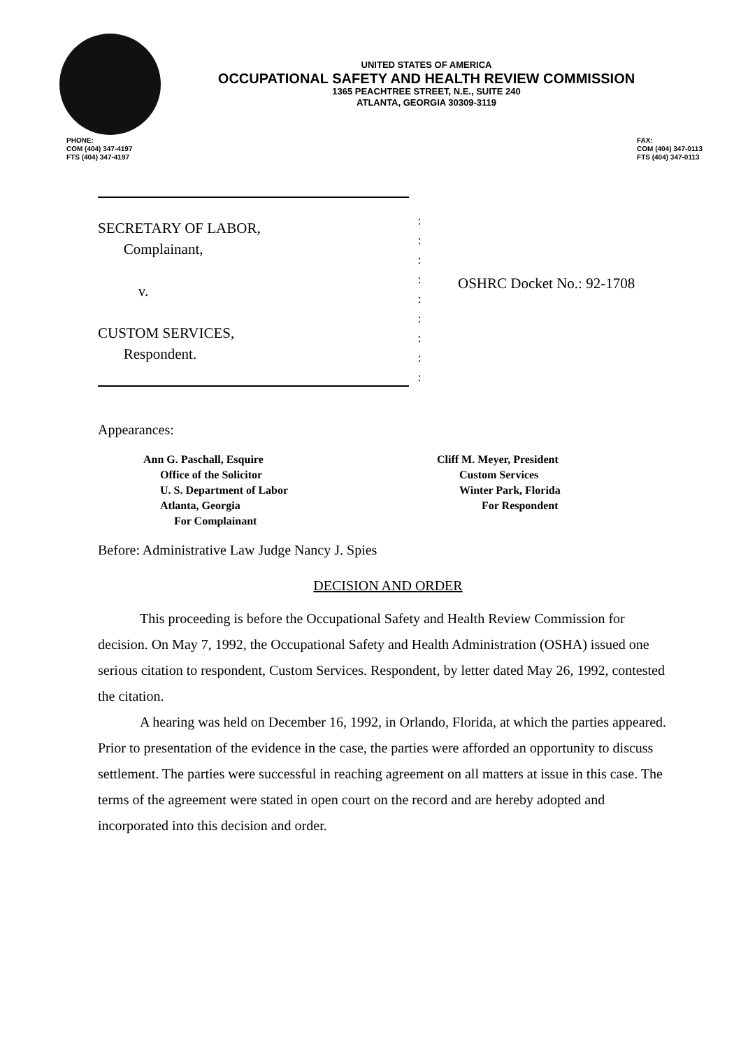UNITED STATES OF AMERICA
OCCUPATIONAL SAFETY AND HEALTH REVIEW COMMISSION
1365 PEACHTREE STREET, N.E., SUITE 240
ATLANTA, GEORGIA 30309-3119
PHONE:
COM (404) 347-4197
FTS (404) 347-4197
FAX:
COM (404) 347-0113
FTS (404) 347-0113
SECRETARY OF LABOR,
Complainant,
v.
CUSTOM SERVICES,
Respondent.
:
:
:
:
:
:
:
:
:
OSHRC Docket No.: 92-1708
Appearances:
Ann G. Paschall, Esquire
Office of the Solicitor
U. S. Department of Labor
Atlanta, Georgia
For Complainant
Cliff M. Meyer, President
Custom Services
Winter Park, Florida
For Respondent
Before: Administrative Law Judge Nancy J. Spies
DECISION AND ORDER
This proceeding is before the Occupational Safety and Health Review Commission for decision. On May 7, 1992, the Occupational Safety and Health Administration (OSHA) issued one serious citation to respondent, Custom Services. Respondent, by letter dated May 26, 1992, contested the citation.
A hearing was held on December 16, 1992, in Orlando, Florida, at which the parties appeared. Prior to presentation of the evidence in the case, the parties were afforded an opportunity to discuss settlement. The parties were successful in reaching agreement on all matters at issue in this case. The terms of the agreement were stated in open court on the record and are hereby adopted and incorporated into this decision and order.